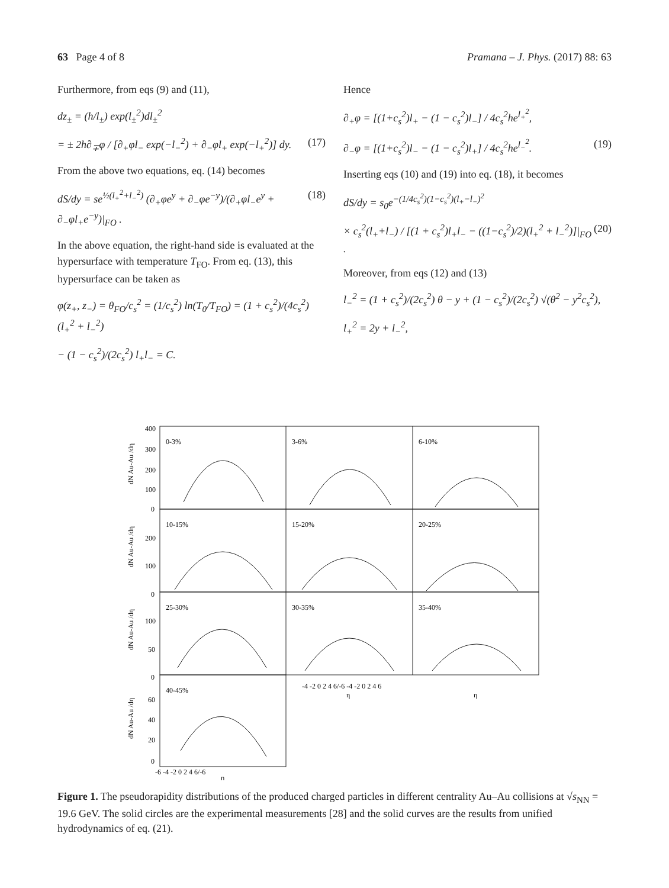63 Page 4 of 8 Pramana – J. Phys. (2017) 88: 63
Furthermore, from eqs (9) and (11),
dz<sub>±</sub> = (h/l<sub>±</sub>) exp(l<sub>±</sub><sup>2</sup>)dl<sub>±</sub><sup>2</sup>
= ± 2h∂<sub>∓</sub>φ / [∂<sub>+</sub>φl<sub>−</sub> exp(−l<sub>−</sub><sup>2</sup>) + ∂<sub>−</sub>φl<sub>+</sub> exp(−l<sub>+</sub><sup>2</sup>)] dy. (17)
From the above two equations, eq. (14) becomes
dS/dy = se<sup>½(l<sub>+</sub><sup>2</sup>+l<sub>−</sub><sup>2</sup>)</sup> (∂<sub>+</sub>φe<sup>y</sup> + ∂<sub>−</sub>φe<sup>−y</sup>)/(∂<sub>+</sub>φl<sub>−</sub>e<sup>y</sup> + ∂<sub>−</sub>φl<sub>+</sub>e<sup>−y</sup>)|<sub>FO</sub> . (18)
In the above equation, the right-hand side is evaluated at the hypersurface with temperature T<sub>FO</sub>. From eq. (13), this hypersurface can be taken as
φ(z<sub>+</sub>, z<sub>−</sub>) = θ<sub>FO</sub>/c<sub>s</sub><sup>2</sup> = (1/c<sub>s</sub><sup>2</sup>) ln(T<sub>0</sub>/T<sub>FO</sub>) = (1 + c<sub>s</sub><sup>2</sup>)/(4c<sub>s</sub><sup>2</sup>) (l<sub>+</sub><sup>2</sup> + l<sub>−</sub><sup>2</sup>)
− (1 − c<sub>s</sub><sup>2</sup>)/(2c<sub>s</sub><sup>2</sup>) l<sub>+</sub>l<sub>−</sub> = C.
Hence
∂<sub>+</sub>φ = [(1+c<sub>s</sub><sup>2</sup>)l<sub>+</sub> − (1 − c<sub>s</sub><sup>2</sup>)l<sub>−</sub>] / 4c<sub>s</sub><sup>2</sup>he<sup>l<sub>+</sub><sup>2</sup></sup>,
∂<sub>−</sub>φ = [(1+c<sub>s</sub><sup>2</sup>)l<sub>−</sub> − (1 − c<sub>s</sub><sup>2</sup>)l<sub>+</sub>] / 4c<sub>s</sub><sup>2</sup>he<sup>l<sub>−</sub><sup>2</sup></sup>. (19)
Inserting eqs (10) and (19) into eq. (18), it becomes
dS/dy = s<sub>0</sub>e<sup>−(1/4c<sub>s</sub><sup>2</sup>)(1−c<sub>s</sub><sup>2</sup>)(l<sub>+</sub>−l<sub>−</sub>)<sup>2</sup></sup>
× c<sub>s</sub><sup>2</sup>(l<sub>+</sub>+l<sub>−</sub>) / [(1 + c<sub>s</sub><sup>2</sup>)l<sub>+</sub>l<sub>−</sub> − ((1−c<sub>s</sub><sup>2</sup>)/2)(l<sub>+</sub><sup>2</sup> + l<sub>−</sub><sup>2</sup>)]|<sub>FO</sub> . (20)
Moreover, from eqs (12) and (13)
l<sub>−</sub><sup>2</sup> = (1 + c<sub>s</sub><sup>2</sup>)/(2c<sub>s</sub><sup>2</sup>) θ − y + (1 − c<sub>s</sub><sup>2</sup>)/(2c<sub>s</sub><sup>2</sup>) √(θ<sup>2</sup> − y<sup>2</sup>c<sub>s</sub><sup>2</sup>),
l<sub>+</sub><sup>2</sup> = 2y + l<sub>−</sub><sup>2</sup>,
0-3%
3-6%
6-10%
10-15%
15-20%
20-25%
25-30%
30-35%
35-40%
40-45%
400
300
200
100
0
200
100
0
100
50
0
60
40
20
0
dN Au-Au /dη
dN Au-Au /dη
dN Au-Au /dη
dN Au-Au /dη
-6 -4 -2 0 2 4 6/-6
-4 -2 0 2 4 6/-6 -4 -2 0 2 4 6
η
η
η
Figure 1. The pseudorapidity distributions of the produced charged particles in different centrality Au–Au collisions at √s<sub>NN</sub> = 19.6 GeV. The solid circles are the experimental measurements [28] and the solid curves are the results from unified hydrodynamics of eq. (21).